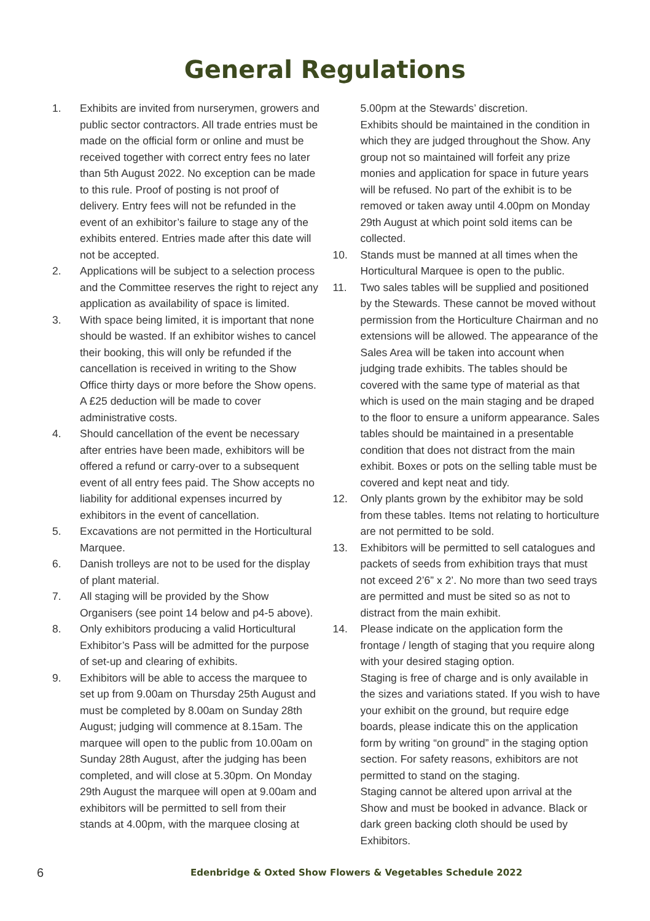General Regulations
1. Exhibits are invited from nurserymen, growers and public sector contractors. All trade entries must be made on the official form or online and must be received together with correct entry fees no later than 5th August 2022. No exception can be made to this rule. Proof of posting is not proof of delivery. Entry fees will not be refunded in the event of an exhibitor’s failure to stage any of the exhibits entered. Entries made after this date will not be accepted.
2. Applications will be subject to a selection process and the Committee reserves the right to reject any application as availability of space is limited.
3. With space being limited, it is important that none should be wasted. If an exhibitor wishes to cancel their booking, this will only be refunded if the cancellation is received in writing to the Show Office thirty days or more before the Show opens. A £25 deduction will be made to cover administrative costs.
4. Should cancellation of the event be necessary after entries have been made, exhibitors will be offered a refund or carry-over to a subsequent event of all entry fees paid. The Show accepts no liability for additional expenses incurred by exhibitors in the event of cancellation.
5. Excavations are not permitted in the Horticultural Marquee.
6. Danish trolleys are not to be used for the display of plant material.
7. All staging will be provided by the Show Organisers (see point 14 below and p4-5 above).
8. Only exhibitors producing a valid Horticultural Exhibitor’s Pass will be admitted for the purpose of set-up and clearing of exhibits.
9. Exhibitors will be able to access the marquee to set up from 9.00am on Thursday 25th August and must be completed by 8.00am on Sunday 28th August; judging will commence at 8.15am. The marquee will open to the public from 10.00am on Sunday 28th August, after the judging has been completed, and will close at 5.30pm. On Monday 29th August the marquee will open at 9.00am and exhibitors will be permitted to sell from their stands at 4.00pm, with the marquee closing at
5.00pm at the Stewards’ discretion.
Exhibits should be maintained in the condition in which they are judged throughout the Show. Any group not so maintained will forfeit any prize monies and application for space in future years will be refused. No part of the exhibit is to be removed or taken away until 4.00pm on Monday 29th August at which point sold items can be collected.
10. Stands must be manned at all times when the Horticultural Marquee is open to the public.
11. Two sales tables will be supplied and positioned by the Stewards. These cannot be moved without permission from the Horticulture Chairman and no extensions will be allowed. The appearance of the Sales Area will be taken into account when judging trade exhibits. The tables should be covered with the same type of material as that which is used on the main staging and be draped to the floor to ensure a uniform appearance. Sales tables should be maintained in a presentable condition that does not distract from the main exhibit. Boxes or pots on the selling table must be covered and kept neat and tidy.
12. Only plants grown by the exhibitor may be sold from these tables. Items not relating to horticulture are not permitted to be sold.
13. Exhibitors will be permitted to sell catalogues and packets of seeds from exhibition trays that must not exceed 2’6” x 2’. No more than two seed trays are permitted and must be sited so as not to distract from the main exhibit.
14. Please indicate on the application form the frontage / length of staging that you require along with your desired staging option.
Staging is free of charge and is only available in the sizes and variations stated. If you wish to have your exhibit on the ground, but require edge boards, please indicate this on the application form by writing “on ground” in the staging option section. For safety reasons, exhibitors are not permitted to stand on the staging.
Staging cannot be altered upon arrival at the Show and must be booked in advance. Black or dark green backing cloth should be used by Exhibitors.
6 Edenbridge & Oxted Show Flowers & Vegetables Schedule 2022